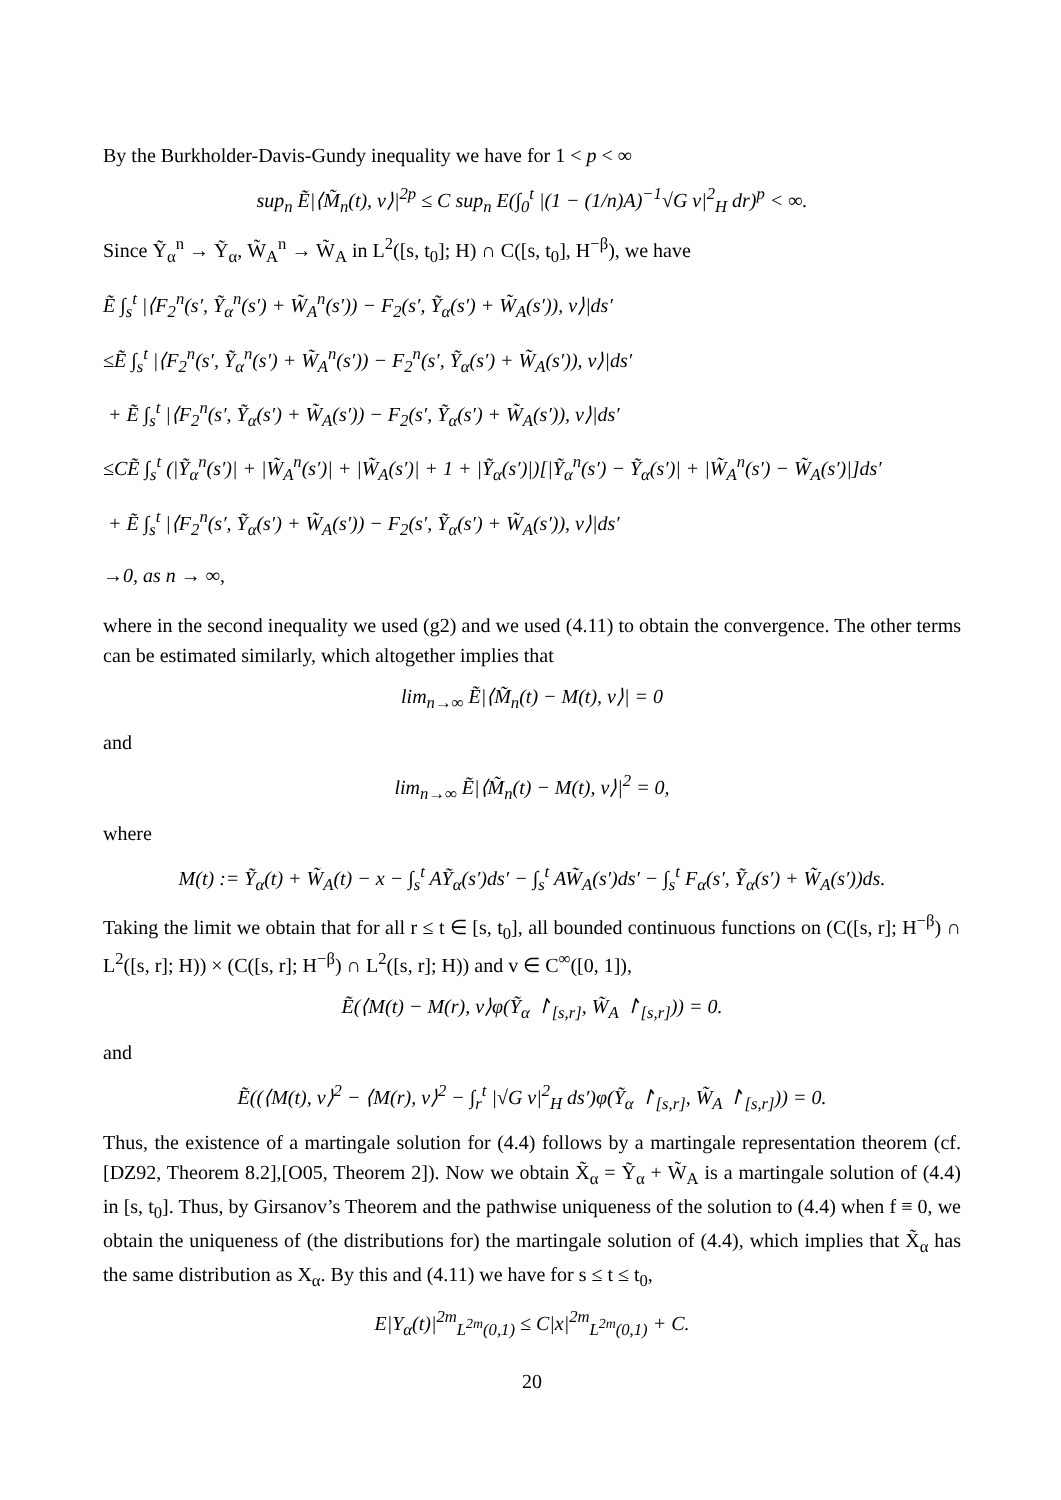By the Burkholder-Davis-Gundy inequality we have for 1 < p < ∞
sup<sub>n</sub> Ẽ|⟨M̃<sub>n</sub>(t), v⟩|<sup>2p</sup> ≤ C sup<sub>n</sub> E(∫<sub>0</sub><sup>t</sup> |(1 − (1/n)A)<sup>−1</sup>√G v|<sup>2</sup><sub>H</sub> dr)<sup>p</sup> < ∞.
Since Ỹ<sub>α</sub><sup>n</sup> → Ỹ<sub>α</sub>, W̃<sub>A</sub><sup>n</sup> → W̃<sub>A</sub> in L<sup>2</sup>([s, t<sub>0</sub>]; H) ∩ C([s, t<sub>0</sub>], H<sup>−β</sup>), we have
Ẽ ∫<sub>s</sub><sup>t</sup> |⟨F<sub>2</sub><sup>n</sup>(s′, Ỹ<sub>α</sub><sup>n</sup>(s′) + W̃<sub>A</sub><sup>n</sup>(s′)) − F<sub>2</sub>(s′, Ỹ<sub>α</sub>(s′) + W̃<sub>A</sub>(s′)), v⟩|ds′
≤Ẽ ∫<sub>s</sub><sup>t</sup> |⟨F<sub>2</sub><sup>n</sup>(s′, Ỹ<sub>α</sub><sup>n</sup>(s′) + W̃<sub>A</sub><sup>n</sup>(s′)) − F<sub>2</sub><sup>n</sup>(s′, Ỹ<sub>α</sub>(s′) + W̃<sub>A</sub>(s′)), v⟩|ds′
+ Ẽ ∫<sub>s</sub><sup>t</sup> |⟨F<sub>2</sub><sup>n</sup>(s′, Ỹ<sub>α</sub>(s′) + W̃<sub>A</sub>(s′)) − F<sub>2</sub>(s′, Ỹ<sub>α</sub>(s′) + W̃<sub>A</sub>(s′)), v⟩|ds′
≤CẼ ∫<sub>s</sub><sup>t</sup> (|Ỹ<sub>α</sub><sup>n</sup>(s′)| + |W̃<sub>A</sub><sup>n</sup>(s′)| + |W̃<sub>A</sub>(s′)| + 1 + |Ỹ<sub>α</sub>(s′)|)[|Ỹ<sub>α</sub><sup>n</sup>(s′) − Ỹ<sub>α</sub>(s′)| + |W̃<sub>A</sub><sup>n</sup>(s′) − W̃<sub>A</sub>(s′)|]ds′
+ Ẽ ∫<sub>s</sub><sup>t</sup> |⟨F<sub>2</sub><sup>n</sup>(s′, Ỹ<sub>α</sub>(s′) + W̃<sub>A</sub>(s′)) − F<sub>2</sub>(s′, Ỹ<sub>α</sub>(s′) + W̃<sub>A</sub>(s′)), v⟩|ds′
→0, as n → ∞,
where in the second inequality we used (g2) and we used (4.11) to obtain the convergence. The other terms can be estimated similarly, which altogether implies that
lim<sub>n→∞</sub> Ẽ|⟨M̃<sub>n</sub>(t) − M(t), v⟩| = 0
and
lim<sub>n→∞</sub> Ẽ|⟨M̃<sub>n</sub>(t) − M(t), v⟩|<sup>2</sup> = 0,
where
M(t) := Ỹ<sub>α</sub>(t) + W̃<sub>A</sub>(t) − x − ∫<sub>s</sub><sup>t</sup> AỸ<sub>α</sub>(s′)ds′ − ∫<sub>s</sub><sup>t</sup> AW̃<sub>A</sub>(s′)ds′ − ∫<sub>s</sub><sup>t</sup> F<sub>α</sub>(s′, Ỹ<sub>α</sub>(s′) + W̃<sub>A</sub>(s′))ds.
Taking the limit we obtain that for all r ≤ t ∈ [s, t<sub>0</sub>], all bounded continuous functions on (C([s, r]; H<sup>−β</sup>) ∩ L<sup>2</sup>([s, r]; H)) × (C([s, r]; H<sup>−β</sup>) ∩ L<sup>2</sup>([s, r]; H)) and v ∈ C<sup>∞</sup>([0, 1]),
Ẽ(⟨M(t) − M(r), v⟩φ(Ỹ<sub>α</sub> ↾<sub>[s,r]</sub>, W̃<sub>A</sub> ↾<sub>[s,r]</sub>)) = 0.
and
Ẽ((⟨M(t), v⟩<sup>2</sup> − ⟨M(r), v⟩<sup>2</sup> − ∫<sub>r</sub><sup>t</sup> |√G v|<sup>2</sup><sub>H</sub> ds′)φ(Ỹ<sub>α</sub> ↾<sub>[s,r]</sub>, W̃<sub>A</sub> ↾<sub>[s,r]</sub>)) = 0.
Thus, the existence of a martingale solution for (4.4) follows by a martingale representation theorem (cf. [DZ92, Theorem 8.2],[O05, Theorem 2]). Now we obtain X̃<sub>α</sub> = Ỹ<sub>α</sub> + W̃<sub>A</sub> is a martingale solution of (4.4) in [s, t<sub>0</sub>]. Thus, by Girsanov’s Theorem and the pathwise uniqueness of the solution to (4.4) when f ≡ 0, we obtain the uniqueness of (the distributions for) the martingale solution of (4.4), which implies that X̃<sub>α</sub> has the same distribution as X<sub>α</sub>. By this and (4.11) we have for s ≤ t ≤ t<sub>0</sub>,
E|Y<sub>α</sub>(t)|<sup>2m</sup><sub>L<sup>2m</sup>(0,1)</sub> ≤ C|x|<sup>2m</sup><sub>L<sup>2m</sup>(0,1)</sub> + C.
20